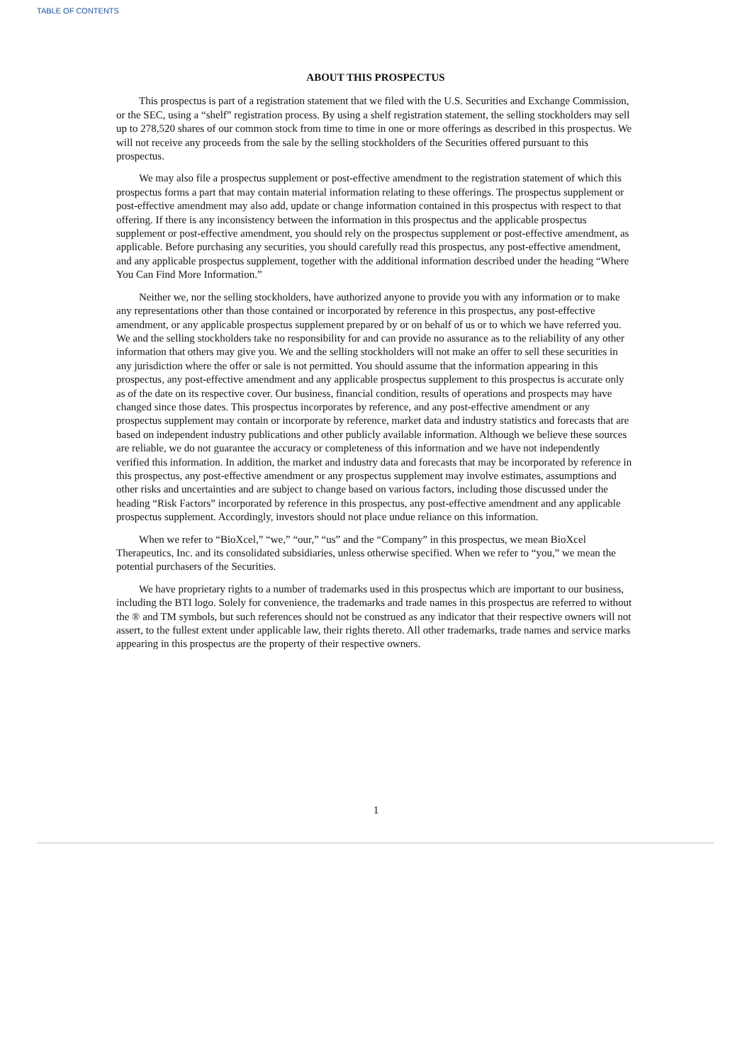TABLE OF CONTENTS
ABOUT THIS PROSPECTUS
This prospectus is part of a registration statement that we filed with the U.S. Securities and Exchange Commission, or the SEC, using a “shelf” registration process. By using a shelf registration statement, the selling stockholders may sell up to 278,520 shares of our common stock from time to time in one or more offerings as described in this prospectus. We will not receive any proceeds from the sale by the selling stockholders of the Securities offered pursuant to this prospectus.
We may also file a prospectus supplement or post-effective amendment to the registration statement of which this prospectus forms a part that may contain material information relating to these offerings. The prospectus supplement or post-effective amendment may also add, update or change information contained in this prospectus with respect to that offering. If there is any inconsistency between the information in this prospectus and the applicable prospectus supplement or post-effective amendment, you should rely on the prospectus supplement or post-effective amendment, as applicable. Before purchasing any securities, you should carefully read this prospectus, any post-effective amendment, and any applicable prospectus supplement, together with the additional information described under the heading “Where You Can Find More Information.”
Neither we, nor the selling stockholders, have authorized anyone to provide you with any information or to make any representations other than those contained or incorporated by reference in this prospectus, any post-effective amendment, or any applicable prospectus supplement prepared by or on behalf of us or to which we have referred you. We and the selling stockholders take no responsibility for and can provide no assurance as to the reliability of any other information that others may give you. We and the selling stockholders will not make an offer to sell these securities in any jurisdiction where the offer or sale is not permitted. You should assume that the information appearing in this prospectus, any post-effective amendment and any applicable prospectus supplement to this prospectus is accurate only as of the date on its respective cover. Our business, financial condition, results of operations and prospects may have changed since those dates. This prospectus incorporates by reference, and any post-effective amendment or any prospectus supplement may contain or incorporate by reference, market data and industry statistics and forecasts that are based on independent industry publications and other publicly available information. Although we believe these sources are reliable, we do not guarantee the accuracy or completeness of this information and we have not independently verified this information. In addition, the market and industry data and forecasts that may be incorporated by reference in this prospectus, any post-effective amendment or any prospectus supplement may involve estimates, assumptions and other risks and uncertainties and are subject to change based on various factors, including those discussed under the heading “Risk Factors” incorporated by reference in this prospectus, any post-effective amendment and any applicable prospectus supplement. Accordingly, investors should not place undue reliance on this information.
When we refer to “BioXcel,” “we,” “our,” “us” and the “Company” in this prospectus, we mean BioXcel Therapeutics, Inc. and its consolidated subsidiaries, unless otherwise specified. When we refer to “you,” we mean the potential purchasers of the Securities.
We have proprietary rights to a number of trademarks used in this prospectus which are important to our business, including the BTI logo. Solely for convenience, the trademarks and trade names in this prospectus are referred to without the ® and TM symbols, but such references should not be construed as any indicator that their respective owners will not assert, to the fullest extent under applicable law, their rights thereto. All other trademarks, trade names and service marks appearing in this prospectus are the property of their respective owners.
1